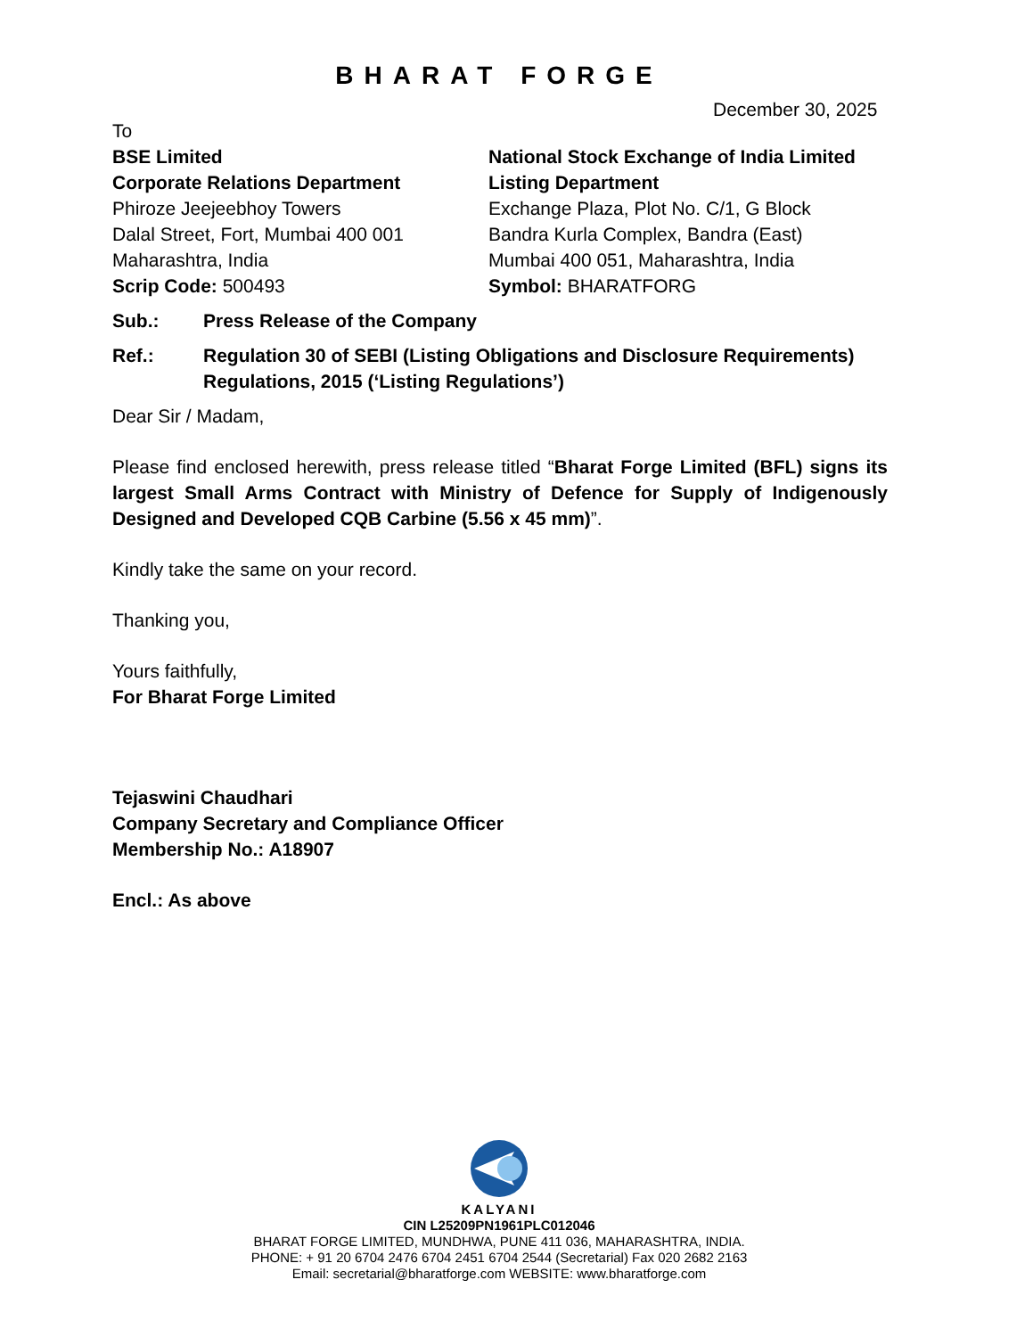BHARAT FORGE
December 30, 2025
To
BSE Limited
Corporate Relations Department
Phiroze Jeejeebhoy Towers
Dalal Street, Fort, Mumbai 400 001
Maharashtra, India
Scrip Code: 500493
National Stock Exchange of India Limited
Listing Department
Exchange Plaza, Plot No. C/1, G Block
Bandra Kurla Complex, Bandra (East)
Mumbai 400 051, Maharashtra, India
Symbol: BHARATFORG
Sub.: Press Release of the Company
Ref.: Regulation 30 of SEBI (Listing Obligations and Disclosure Requirements) Regulations, 2015 (‘Listing Regulations’)
Dear Sir / Madam,
Please find enclosed herewith, press release titled “Bharat Forge Limited (BFL) signs its largest Small Arms Contract with Ministry of Defence for Supply of Indigenously Designed and Developed CQB Carbine (5.56 x 45 mm)”.
Kindly take the same on your record.
Thanking you,
Yours faithfully,
For Bharat Forge Limited
Tejaswini Chaudhari
Company Secretary and Compliance Officer
Membership No.: A18907
Encl.: As above
KALYANI
CIN L25209PN1961PLC012046
BHARAT FORGE LIMITED, MUNDHWA, PUNE 411 036, MAHARASHTRA, INDIA.
PHONE: + 91 20 6704 2476 6704 2451 6704 2544 (Secretarial) Fax 020 2682 2163
Email: secretarial@bharatforge.com WEBSITE: www.bharatforge.com